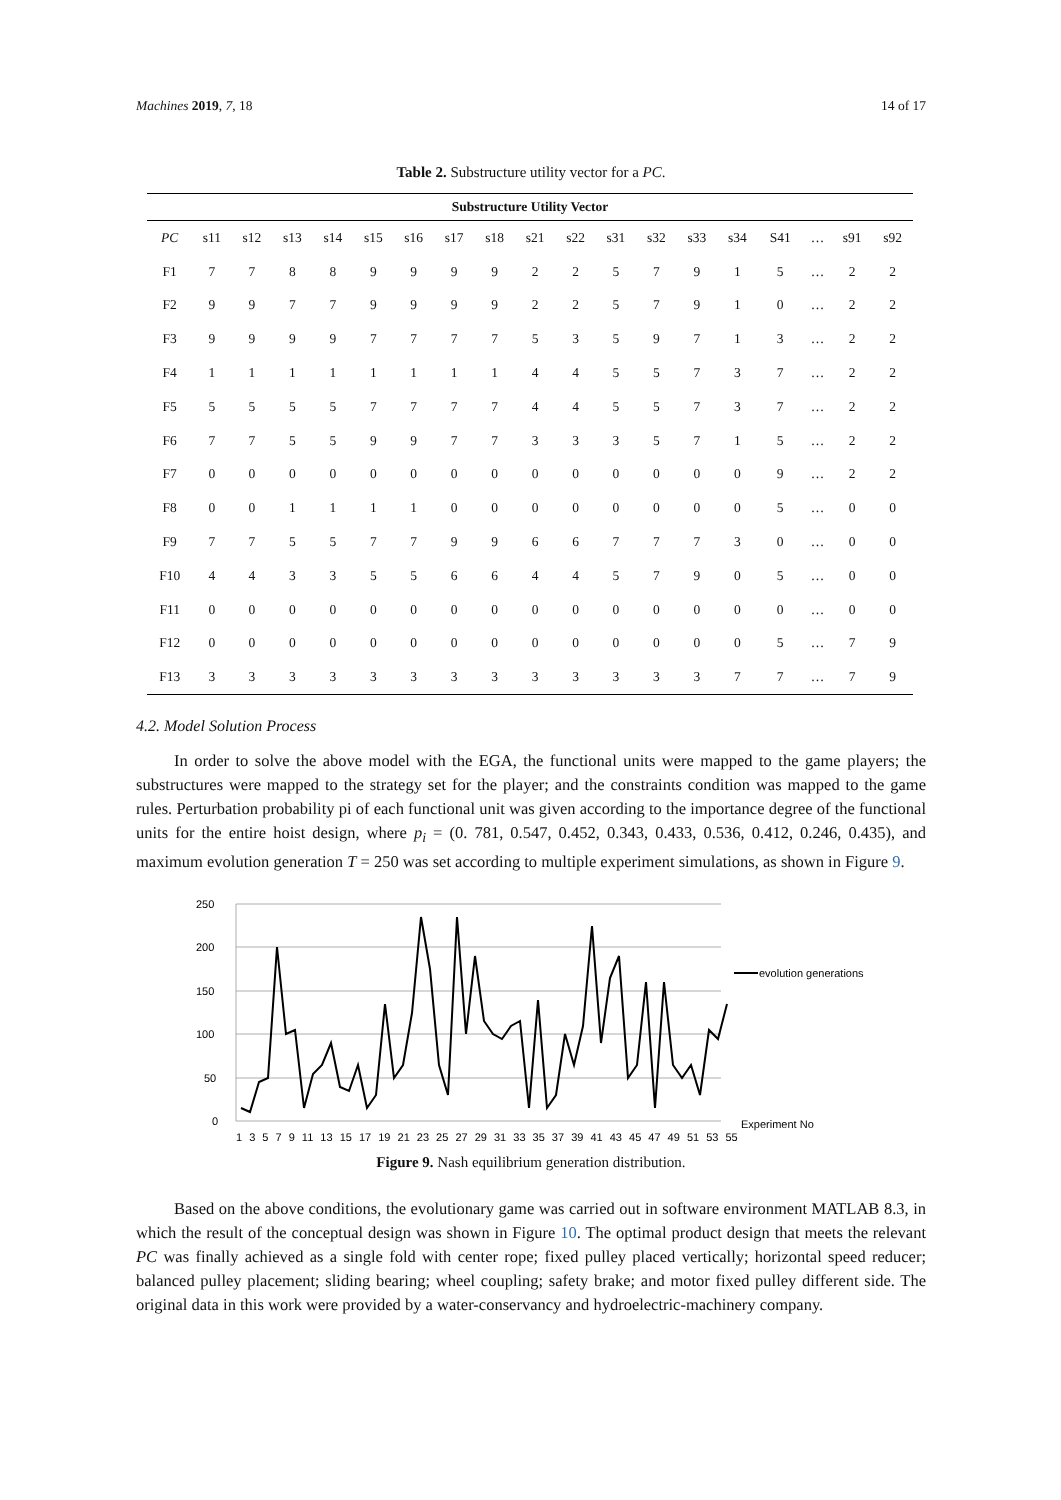Machines 2019, 7, 18 14 of 17
Table 2. Substructure utility vector for a PC.
| Substructure Utility Vector | | | | | | | | | | | | | | | | | | |
| --- | --- | --- | --- | --- | --- | --- | --- | --- | --- | --- | --- | --- | --- | --- | --- | --- | --- | --- |
| PC | s11 | s12 | s13 | s14 | s15 | s16 | s17 | s18 | s21 | s22 | s31 | s32 | s33 | s34 | S41 | … | s91 | s92 |
| F1 | 7 | 7 | 8 | 8 | 9 | 9 | 9 | 9 | 2 | 2 | 5 | 7 | 9 | 1 | 5 | … | 2 | 2 |
| F2 | 9 | 9 | 7 | 7 | 9 | 9 | 9 | 9 | 2 | 2 | 5 | 7 | 9 | 1 | 0 | … | 2 | 2 |
| F3 | 9 | 9 | 9 | 9 | 7 | 7 | 7 | 7 | 5 | 3 | 5 | 9 | 7 | 1 | 3 | … | 2 | 2 |
| F4 | 1 | 1 | 1 | 1 | 1 | 1 | 1 | 1 | 4 | 4 | 5 | 5 | 7 | 3 | 7 | … | 2 | 2 |
| F5 | 5 | 5 | 5 | 5 | 7 | 7 | 7 | 7 | 4 | 4 | 5 | 5 | 7 | 3 | 7 | … | 2 | 2 |
| F6 | 7 | 7 | 5 | 5 | 9 | 9 | 7 | 7 | 3 | 3 | 3 | 5 | 7 | 1 | 5 | … | 2 | 2 |
| F7 | 0 | 0 | 0 | 0 | 0 | 0 | 0 | 0 | 0 | 0 | 0 | 0 | 0 | 0 | 9 | … | 2 | 2 |
| F8 | 0 | 0 | 1 | 1 | 1 | 1 | 0 | 0 | 0 | 0 | 0 | 0 | 0 | 0 | 5 | … | 0 | 0 |
| F9 | 7 | 7 | 5 | 5 | 7 | 7 | 9 | 9 | 6 | 6 | 7 | 7 | 7 | 3 | 0 | … | 0 | 0 |
| F10 | 4 | 4 | 3 | 3 | 5 | 5 | 6 | 6 | 4 | 4 | 5 | 7 | 9 | 0 | 5 | … | 0 | 0 |
| F11 | 0 | 0 | 0 | 0 | 0 | 0 | 0 | 0 | 0 | 0 | 0 | 0 | 0 | 0 | 0 | … | 0 | 0 |
| F12 | 0 | 0 | 0 | 0 | 0 | 0 | 0 | 0 | 0 | 0 | 0 | 0 | 0 | 0 | 5 | … | 7 | 9 |
| F13 | 3 | 3 | 3 | 3 | 3 | 3 | 3 | 3 | 3 | 3 | 3 | 3 | 3 | 7 | 7 | … | 7 | 9 |
4.2. Model Solution Process
In order to solve the above model with the EGA, the functional units were mapped to the game players; the substructures were mapped to the strategy set for the player; and the constraints condition was mapped to the game rules. Perturbation probability pi of each functional unit was given according to the importance degree of the functional units for the entire hoist design, where p<sub>i</sub> = (0. 781, 0.547, 0.452, 0.343, 0.433, 0.536, 0.412, 0.246, 0.435), and maximum evolution generation T = 250 was set according to multiple experiment simulations, as shown in Figure 9.
250
200
150
100
50
0
evolution generations
Experiment No
1 3 5 7 9 11 13 15 17 19 21 23 25 27 29 31 33 35 37 39 41 43 45 47 49 51 53 55
Figure 9. Nash equilibrium generation distribution.
Based on the above conditions, the evolutionary game was carried out in software environment MATLAB 8.3, in which the result of the conceptual design was shown in Figure 10. The optimal product design that meets the relevant PC was finally achieved as a single fold with center rope; fixed pulley placed vertically; horizontal speed reducer; balanced pulley placement; sliding bearing; wheel coupling; safety brake; and motor fixed pulley different side. The original data in this work were provided by a water-conservancy and hydroelectric-machinery company.